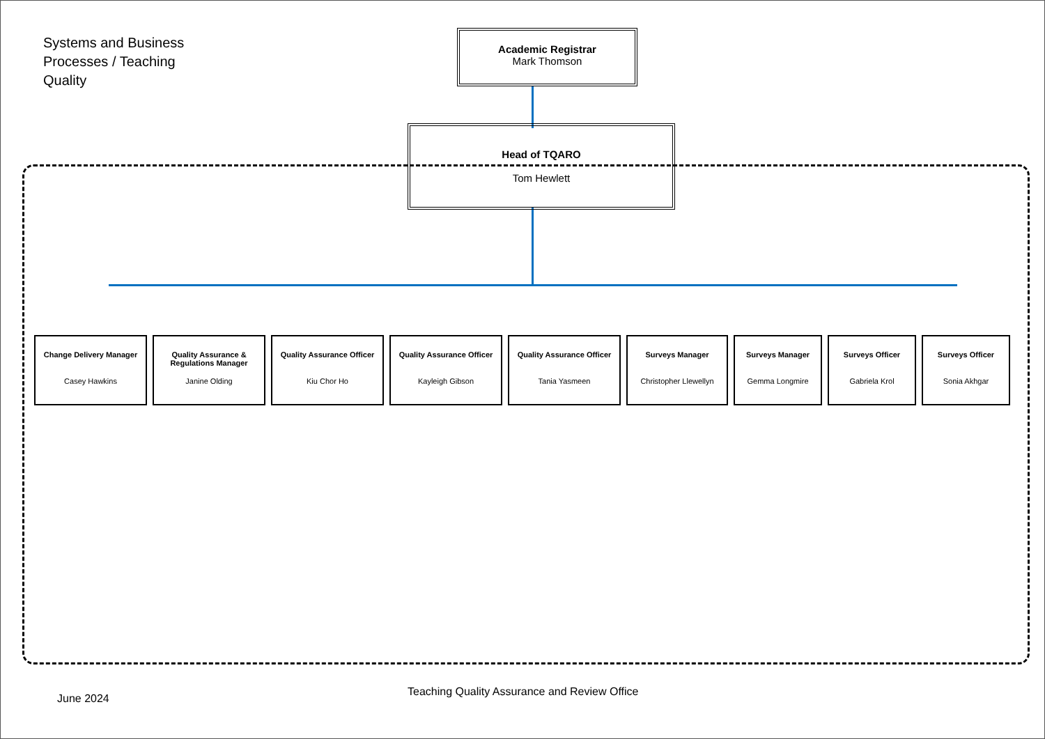Systems and Business Processes / Teaching Quality
Academic Registrar
Mark Thomson
Head of TQARO
Tom Hewlett
Change Delivery Manager
Casey Hawkins
Quality Assurance & Regulations Manager
Janine Olding
Quality Assurance Officer
Kiu Chor Ho
Quality Assurance Officer
Kayleigh Gibson
Quality Assurance Officer
Tania Yasmeen
Surveys Manager
Christopher Llewellyn
Surveys Manager
Gemma Longmire
Surveys Officer
Gabriela Krol
Surveys Officer
Sonia Akhgar
June 2024
Teaching Quality Assurance and Review Office